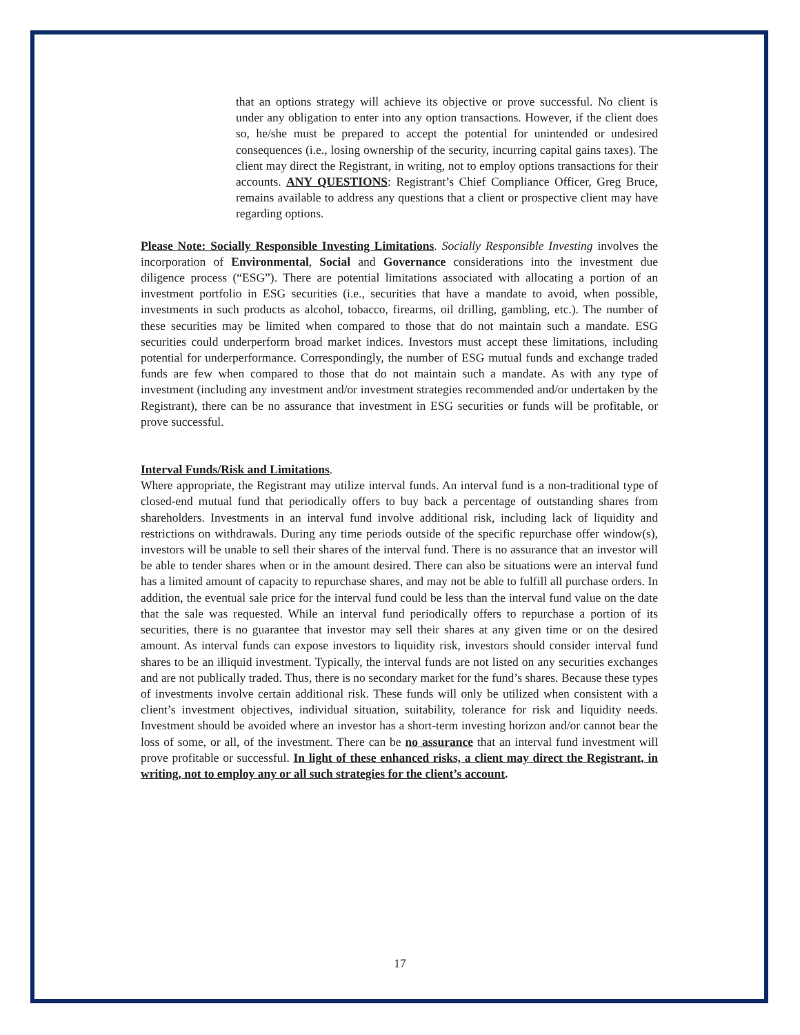that an options strategy will achieve its objective or prove successful. No client is under any obligation to enter into any option transactions. However, if the client does so, he/she must be prepared to accept the potential for unintended or undesired consequences (i.e., losing ownership of the security, incurring capital gains taxes). The client may direct the Registrant, in writing, not to employ options transactions for their accounts. ANY QUESTIONS: Registrant’s Chief Compliance Officer, Greg Bruce, remains available to address any questions that a client or prospective client may have regarding options.
Please Note: Socially Responsible Investing Limitations. Socially Responsible Investing involves the incorporation of Environmental, Social and Governance considerations into the investment due diligence process (“ESG”). There are potential limitations associated with allocating a portion of an investment portfolio in ESG securities (i.e., securities that have a mandate to avoid, when possible, investments in such products as alcohol, tobacco, firearms, oil drilling, gambling, etc.). The number of these securities may be limited when compared to those that do not maintain such a mandate. ESG securities could underperform broad market indices. Investors must accept these limitations, including potential for underperformance. Correspondingly, the number of ESG mutual funds and exchange traded funds are few when compared to those that do not maintain such a mandate. As with any type of investment (including any investment and/or investment strategies recommended and/or undertaken by the Registrant), there can be no assurance that investment in ESG securities or funds will be profitable, or prove successful.
Interval Funds/Risk and Limitations.
Where appropriate, the Registrant may utilize interval funds. An interval fund is a non-traditional type of closed-end mutual fund that periodically offers to buy back a percentage of outstanding shares from shareholders. Investments in an interval fund involve additional risk, including lack of liquidity and restrictions on withdrawals. During any time periods outside of the specific repurchase offer window(s), investors will be unable to sell their shares of the interval fund. There is no assurance that an investor will be able to tender shares when or in the amount desired. There can also be situations were an interval fund has a limited amount of capacity to repurchase shares, and may not be able to fulfill all purchase orders. In addition, the eventual sale price for the interval fund could be less than the interval fund value on the date that the sale was requested. While an interval fund periodically offers to repurchase a portion of its securities, there is no guarantee that investor may sell their shares at any given time or on the desired amount. As interval funds can expose investors to liquidity risk, investors should consider interval fund shares to be an illiquid investment. Typically, the interval funds are not listed on any securities exchanges and are not publically traded. Thus, there is no secondary market for the fund’s shares. Because these types of investments involve certain additional risk. These funds will only be utilized when consistent with a client’s investment objectives, individual situation, suitability, tolerance for risk and liquidity needs. Investment should be avoided where an investor has a short-term investing horizon and/or cannot bear the loss of some, or all, of the investment. There can be no assurance that an interval fund investment will prove profitable or successful. In light of these enhanced risks, a client may direct the Registrant, in writing, not to employ any or all such strategies for the client’s account.
17